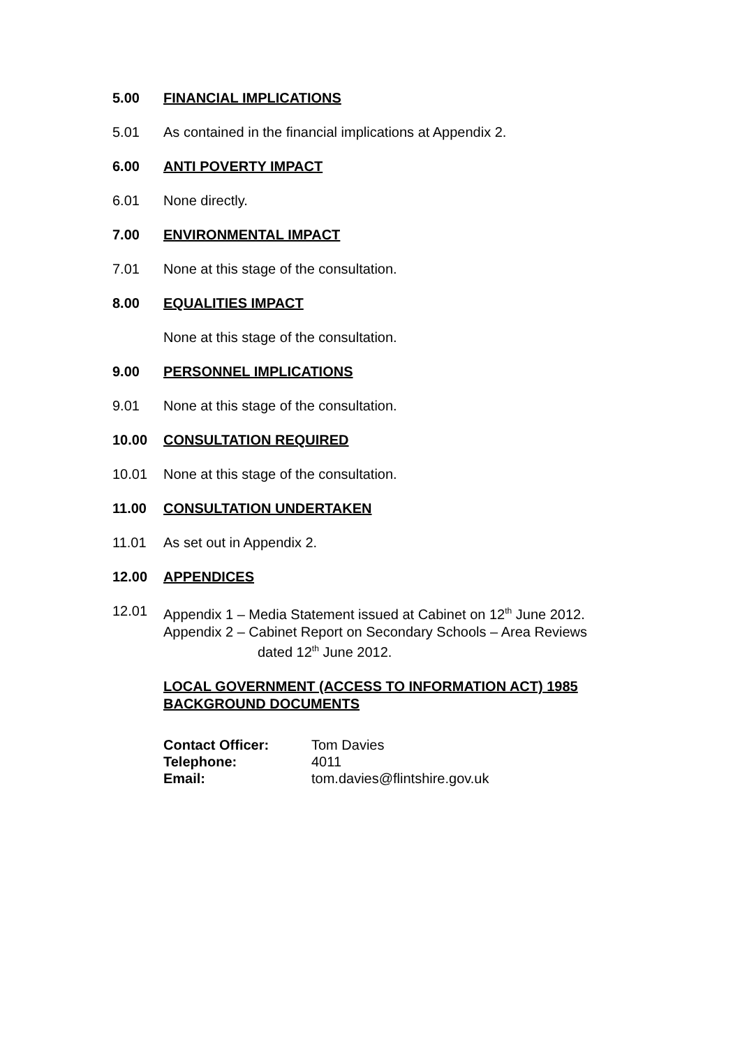5.00 FINANCIAL IMPLICATIONS
5.01 As contained in the financial implications at Appendix 2.
6.00 ANTI POVERTY IMPACT
6.01 None directly.
7.00 ENVIRONMENTAL IMPACT
7.01 None at this stage of the consultation.
8.00 EQUALITIES IMPACT
None at this stage of the consultation.
9.00 PERSONNEL IMPLICATIONS
9.01 None at this stage of the consultation.
10.00 CONSULTATION REQUIRED
10.01 None at this stage of the consultation.
11.00 CONSULTATION UNDERTAKEN
11.01 As set out in Appendix 2.
12.00 APPENDICES
12.01 Appendix 1 – Media Statement issued at Cabinet on 12<sup>th</sup> June 2012.
Appendix 2 – Cabinet Report on Secondary Schools – Area Reviews
dated 12<sup>th</sup> June 2012.
LOCAL GOVERNMENT (ACCESS TO INFORMATION ACT) 1985
BACKGROUND DOCUMENTS
| Contact Officer: | Tom Davies |
| Telephone: | 4011 |
| Email: | tom.davies@flintshire.gov.uk |